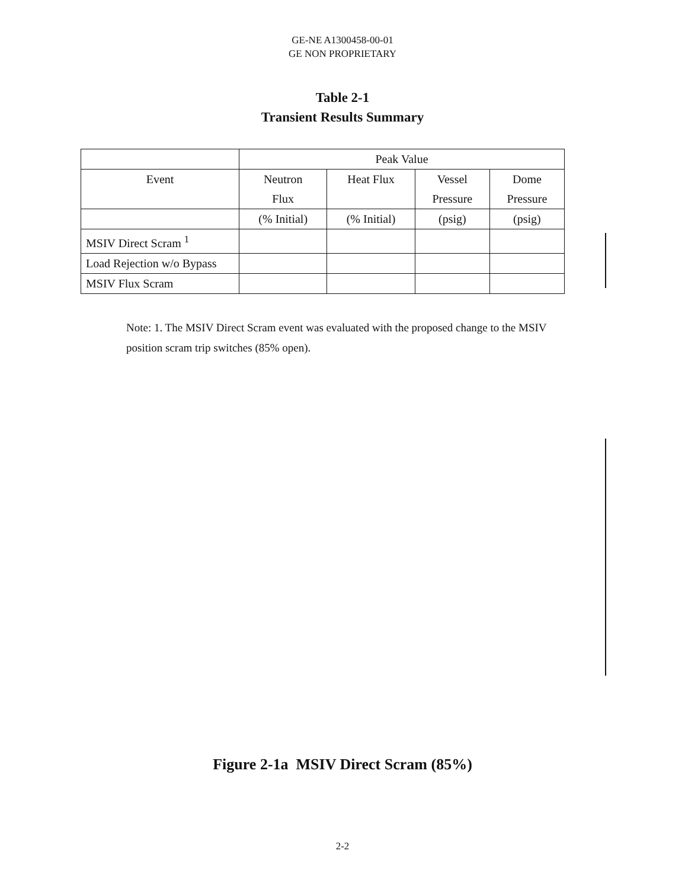GE-NE A1300458-00-01
GE NON PROPRIETARY
Table 2-1
Transient Results Summary
| | Peak Value | | | |
| --- | --- | --- | --- | --- |
| Event | Neutron Flux | Heat Flux | Vessel Pressure | Dome Pressure |
| | (% Initial) | (% Initial) | (psig) | (psig) |
| MSIV Direct Scram <sup>1</sup> | | | | |
| Load Rejection w/o Bypass | | | | |
| MSIV Flux Scram | | | | |
Note: 1. The MSIV Direct Scram event was evaluated with the proposed change to the MSIV position scram trip switches (85% open).
Figure 2-1a MSIV Direct Scram (85%)
2-2